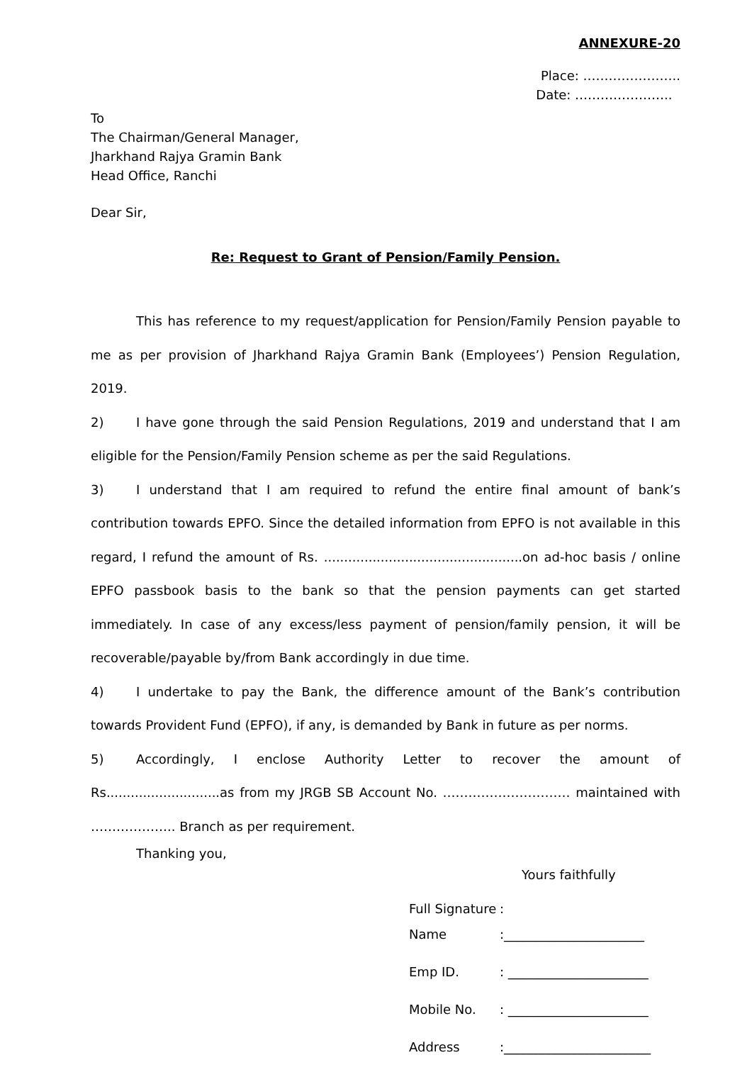ANNEXURE-20
Place: …………………..
Date: …………………..
To
The Chairman/General Manager,
Jharkhand Rajya Gramin Bank
Head Office, Ranchi
Dear Sir,
Re: Request to Grant of Pension/Family Pension.
This has reference to my request/application for Pension/Family Pension payable to me as per provision of Jharkhand Rajya Gramin Bank (Employees’) Pension Regulation, 2019.
2) I have gone through the said Pension Regulations, 2019 and understand that I am eligible for the Pension/Family Pension scheme as per the said Regulations.
3) I understand that I am required to refund the entire final amount of bank’s contribution towards EPFO. Since the detailed information from EPFO is not available in this regard, I refund the amount of Rs. .................................................on ad-hoc basis / online EPFO passbook basis to the bank so that the pension payments can get started immediately. In case of any excess/less payment of pension/family pension, it will be recoverable/payable by/from Bank accordingly in due time.
4) I undertake to pay the Bank, the difference amount of the Bank’s contribution towards Provident Fund (EPFO), if any, is demanded by Bank in future as per norms.
5) Accordingly, I enclose Authority Letter to recover the amount of Rs............................as from my JRGB SB Account No. ………………………… maintained with ……………….. Branch as per requirement.
Thanking you,
Yours faithfully
Full Signature:
Name:______________________
Emp ID.: ______________________
Mobile No.: ______________________
Address:_______________________